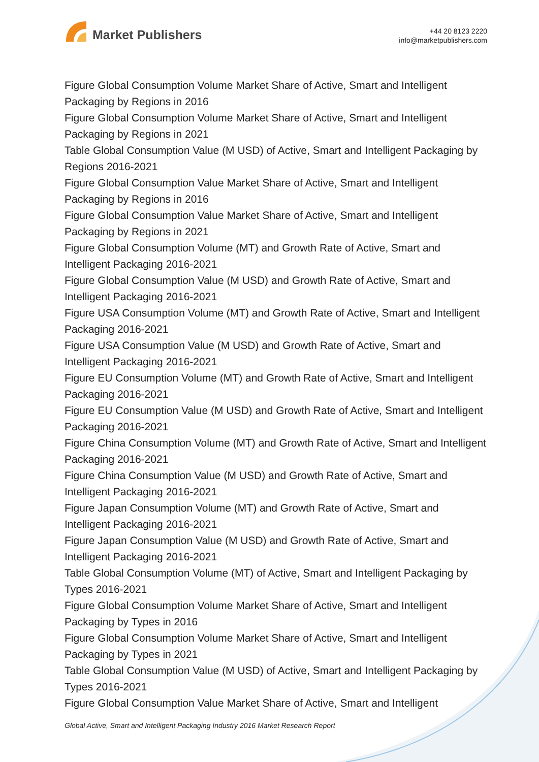Market Publishers
+44 20 8123 2220
info@marketpublishers.com
Figure Global Consumption Volume Market Share of Active, Smart and Intelligent Packaging by Regions in 2016
Figure Global Consumption Volume Market Share of Active, Smart and Intelligent Packaging by Regions in 2021
Table Global Consumption Value (M USD) of Active, Smart and Intelligent Packaging by Regions 2016-2021
Figure Global Consumption Value Market Share of Active, Smart and Intelligent Packaging by Regions in 2016
Figure Global Consumption Value Market Share of Active, Smart and Intelligent Packaging by Regions in 2021
Figure Global Consumption Volume (MT) and Growth Rate of Active, Smart and Intelligent Packaging 2016-2021
Figure Global Consumption Value (M USD) and Growth Rate of Active, Smart and Intelligent Packaging 2016-2021
Figure USA Consumption Volume (MT) and Growth Rate of Active, Smart and Intelligent Packaging 2016-2021
Figure USA Consumption Value (M USD) and Growth Rate of Active, Smart and Intelligent Packaging 2016-2021
Figure EU Consumption Volume (MT) and Growth Rate of Active, Smart and Intelligent Packaging 2016-2021
Figure EU Consumption Value (M USD) and Growth Rate of Active, Smart and Intelligent Packaging 2016-2021
Figure China Consumption Volume (MT) and Growth Rate of Active, Smart and Intelligent Packaging 2016-2021
Figure China Consumption Value (M USD) and Growth Rate of Active, Smart and Intelligent Packaging 2016-2021
Figure Japan Consumption Volume (MT) and Growth Rate of Active, Smart and Intelligent Packaging 2016-2021
Figure Japan Consumption Value (M USD) and Growth Rate of Active, Smart and Intelligent Packaging 2016-2021
Table Global Consumption Volume (MT) of Active, Smart and Intelligent Packaging by Types 2016-2021
Figure Global Consumption Volume Market Share of Active, Smart and Intelligent Packaging by Types in 2016
Figure Global Consumption Volume Market Share of Active, Smart and Intelligent Packaging by Types in 2021
Table Global Consumption Value (M USD) of Active, Smart and Intelligent Packaging by Types 2016-2021
Figure Global Consumption Value Market Share of Active, Smart and Intelligent
Global Active, Smart and Intelligent Packaging Industry 2016 Market Research Report